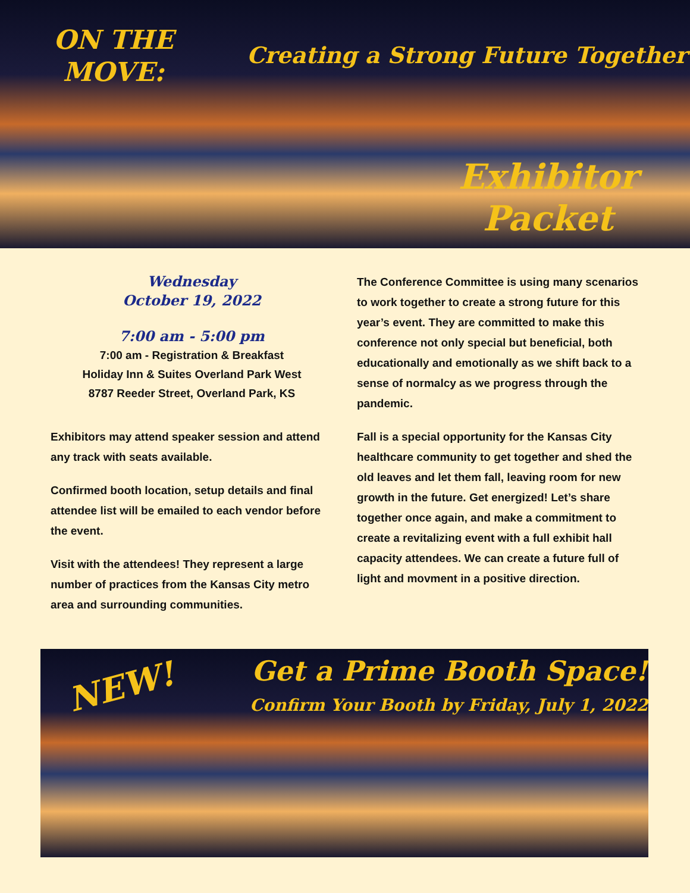ON THE
MOVE:
Creating a Strong Future Together
Exhibitor
Packet
Wednesday
October 19, 2022
7:00 am - 5:00 pm
7:00 am - Registration & Breakfast
Holiday Inn & Suites Overland Park West
8787 Reeder Street, Overland Park, KS
Exhibitors may attend speaker session and attend any track with seats available.
Confirmed booth location, setup details and final attendee list will be emailed to each vendor before the event.
Visit with the attendees! They represent a large number of practices from the Kansas City metro area and surrounding communities.
The Conference Committee is using many scenarios to work together to create a strong future for this year’s event. They are committed to make this conference not only special but beneficial, both educationally and emotionally as we shift back to a sense of normalcy as we progress through the pandemic.
Fall is a special opportunity for the Kansas City healthcare community to get together and shed the old leaves and let them fall, leaving room for new growth in the future. Get energized! Let’s share together once again, and make a commitment to create a revitalizing event with a full exhibit hall capacity attendees. We can create a future full of light and movment in a positive direction.
NEW! Get a Prime Booth Space!
Confirm Your Booth by Friday, July 1, 2022